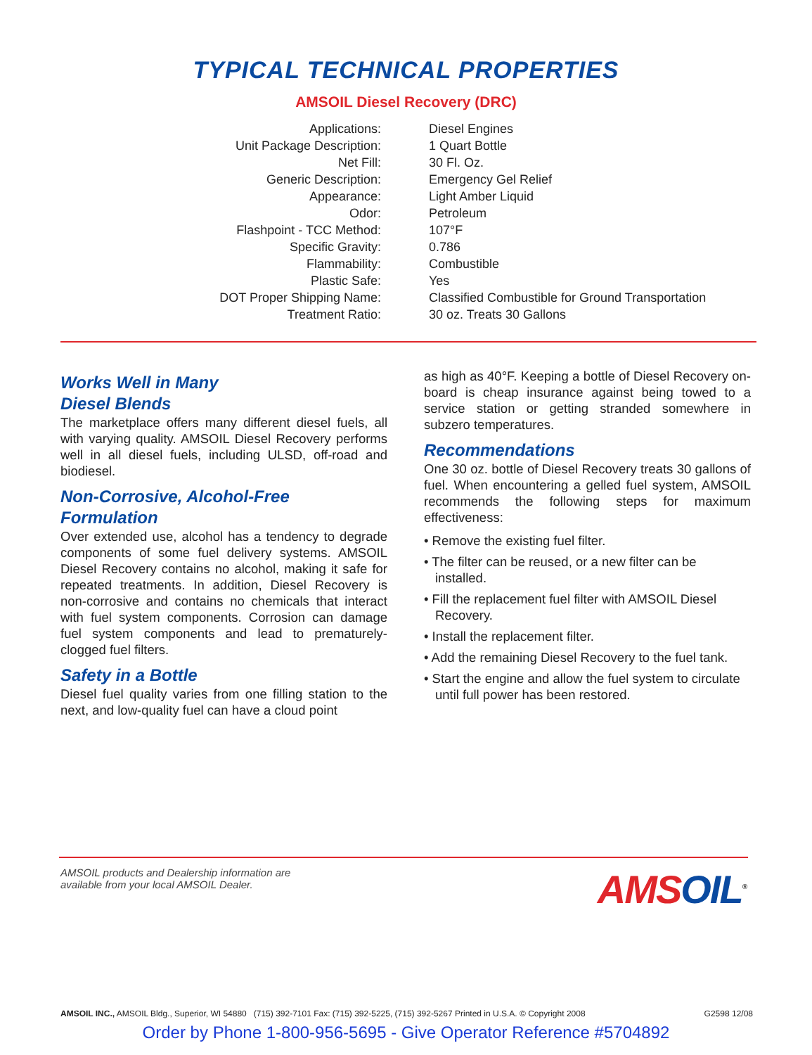TYPICAL TECHNICAL PROPERTIES
AMSOIL Diesel Recovery (DRC)
| Applications: | Diesel Engines |
| Unit Package Description: | 1 Quart Bottle |
| Net Fill: | 30 Fl. Oz. |
| Generic Description: | Emergency Gel Relief |
| Appearance: | Light Amber Liquid |
| Odor: | Petroleum |
| Flashpoint - TCC Method: | 107°F |
| Specific Gravity: | 0.786 |
| Flammability: | Combustible |
| Plastic Safe: | Yes |
| DOT Proper Shipping Name: | Classified Combustible for Ground Transportation |
| Treatment Ratio: | 30 oz. Treats 30 Gallons |
Works Well in Many
Diesel Blends
The marketplace offers many different diesel fuels, all with varying quality. AMSOIL Diesel Recovery performs well in all diesel fuels, including ULSD, off-road and biodiesel.
Non-Corrosive, Alcohol-Free
Formulation
Over extended use, alcohol has a tendency to degrade components of some fuel delivery systems. AMSOIL Diesel Recovery contains no alcohol, making it safe for repeated treatments. In addition, Diesel Recovery is non-corrosive and contains no chemicals that interact with fuel system components. Corrosion can damage fuel system components and lead to prematurely-clogged fuel filters.
Safety in a Bottle
Diesel fuel quality varies from one filling station to the next, and low-quality fuel can have a cloud point
as high as 40°F. Keeping a bottle of Diesel Recovery on-board is cheap insurance against being towed to a service station or getting stranded somewhere in subzero temperatures.
Recommendations
One 30 oz. bottle of Diesel Recovery treats 30 gallons of fuel. When encountering a gelled fuel system, AMSOIL recommends the following steps for maximum effectiveness:
• Remove the existing fuel filter.
• The filter can be reused, or a new filter can be installed.
• Fill the replacement fuel filter with AMSOIL Diesel Recovery.
• Install the replacement filter.
• Add the remaining Diesel Recovery to the fuel tank.
• Start the engine and allow the fuel system to circulate until full power has been restored.
AMSOIL products and Dealership information are
available from your local AMSOIL Dealer.
AMSOIL<sup>®</sup>
AMSOIL INC., AMSOIL Bldg., Superior, WI 54880 (715) 392-7101 Fax: (715) 392-5225, (715) 392-5267 Printed in U.S.A. © Copyright 2008 G2598 12/08
Order by Phone 1-800-956-5695 - Give Operator Reference #5704892